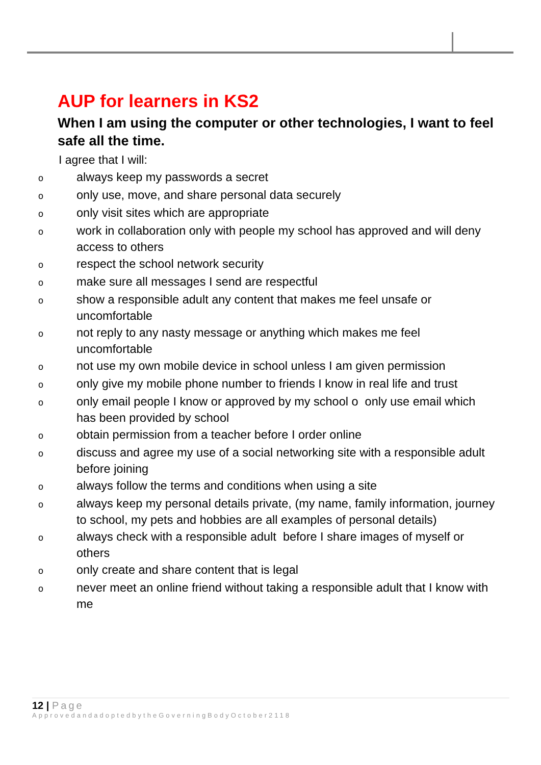AUP for learners in KS2
When I am using the computer or other technologies, I want to feel safe all the time.
I agree that I will:
oalways keep my passwords a secret
oonly use, move, and share personal data securely
oonly visit sites which are appropriate
owork in collaboration only with people my school has approved and will deny access to others
orespect the school network security
omake sure all messages I send are respectful
oshow a responsible adult any content that makes me feel unsafe or uncomfortable
onot reply to any nasty message or anything which makes me feel uncomfortable
onot use my own mobile device in school unless I am given permission
oonly give my mobile phone number to friends I know in real life and trust
oonly email people I know or approved by my school o only use email which has been provided by school
oobtain permission from a teacher before I order online
odiscuss and agree my use of a social networking site with a responsible adult before joining
oalways follow the terms and conditions when using a site
oalways keep my personal details private, (my name, family information, journey to school, my pets and hobbies are all examples of personal details)
oalways check with a responsible adult before I share images of myself or others
oonly create and share content that is legal
onever meet an online friend without taking a responsible adult that I know with me
12 | Page
ApprovedandadoptedbytheGoverningBodyOctober2118